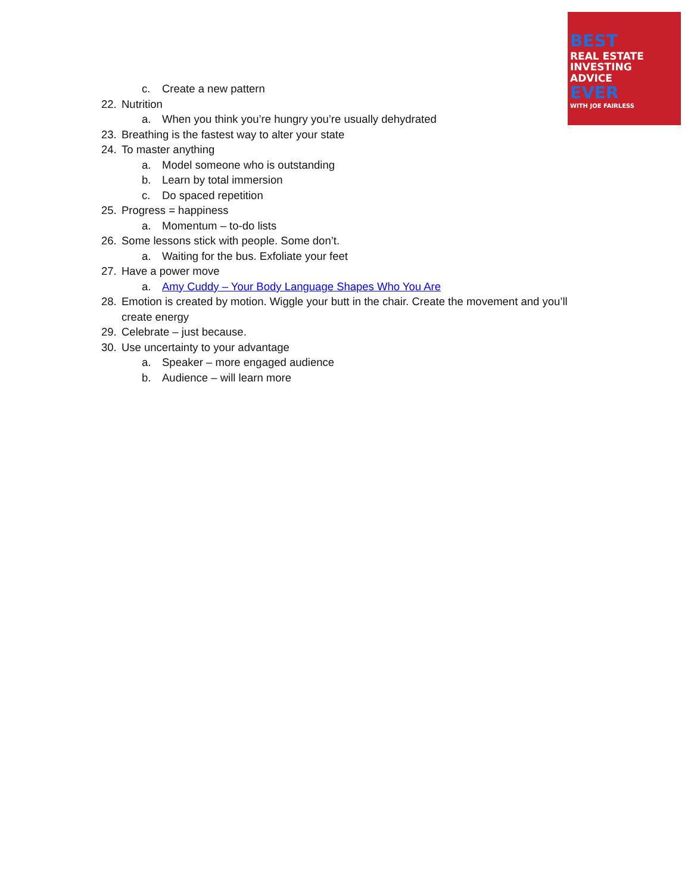BEST
REAL ESTATE
INVESTING
ADVICE
EVER
WITH JOE FAIRLESS
c. Create a new pattern
22. Nutrition
a. When you think you’re hungry you’re usually dehydrated
23. Breathing is the fastest way to alter your state
24. To master anything
a. Model someone who is outstanding
b. Learn by total immersion
c. Do spaced repetition
25. Progress = happiness
a. Momentum – to-do lists
26. Some lessons stick with people. Some don’t.
a. Waiting for the bus. Exfoliate your feet
27. Have a power move
a. Amy Cuddy – Your Body Language Shapes Who You Are
28. Emotion is created by motion. Wiggle your butt in the chair. Create the movement and you’ll create energy
29. Celebrate – just because.
30. Use uncertainty to your advantage
a. Speaker – more engaged audience
b. Audience – will learn more